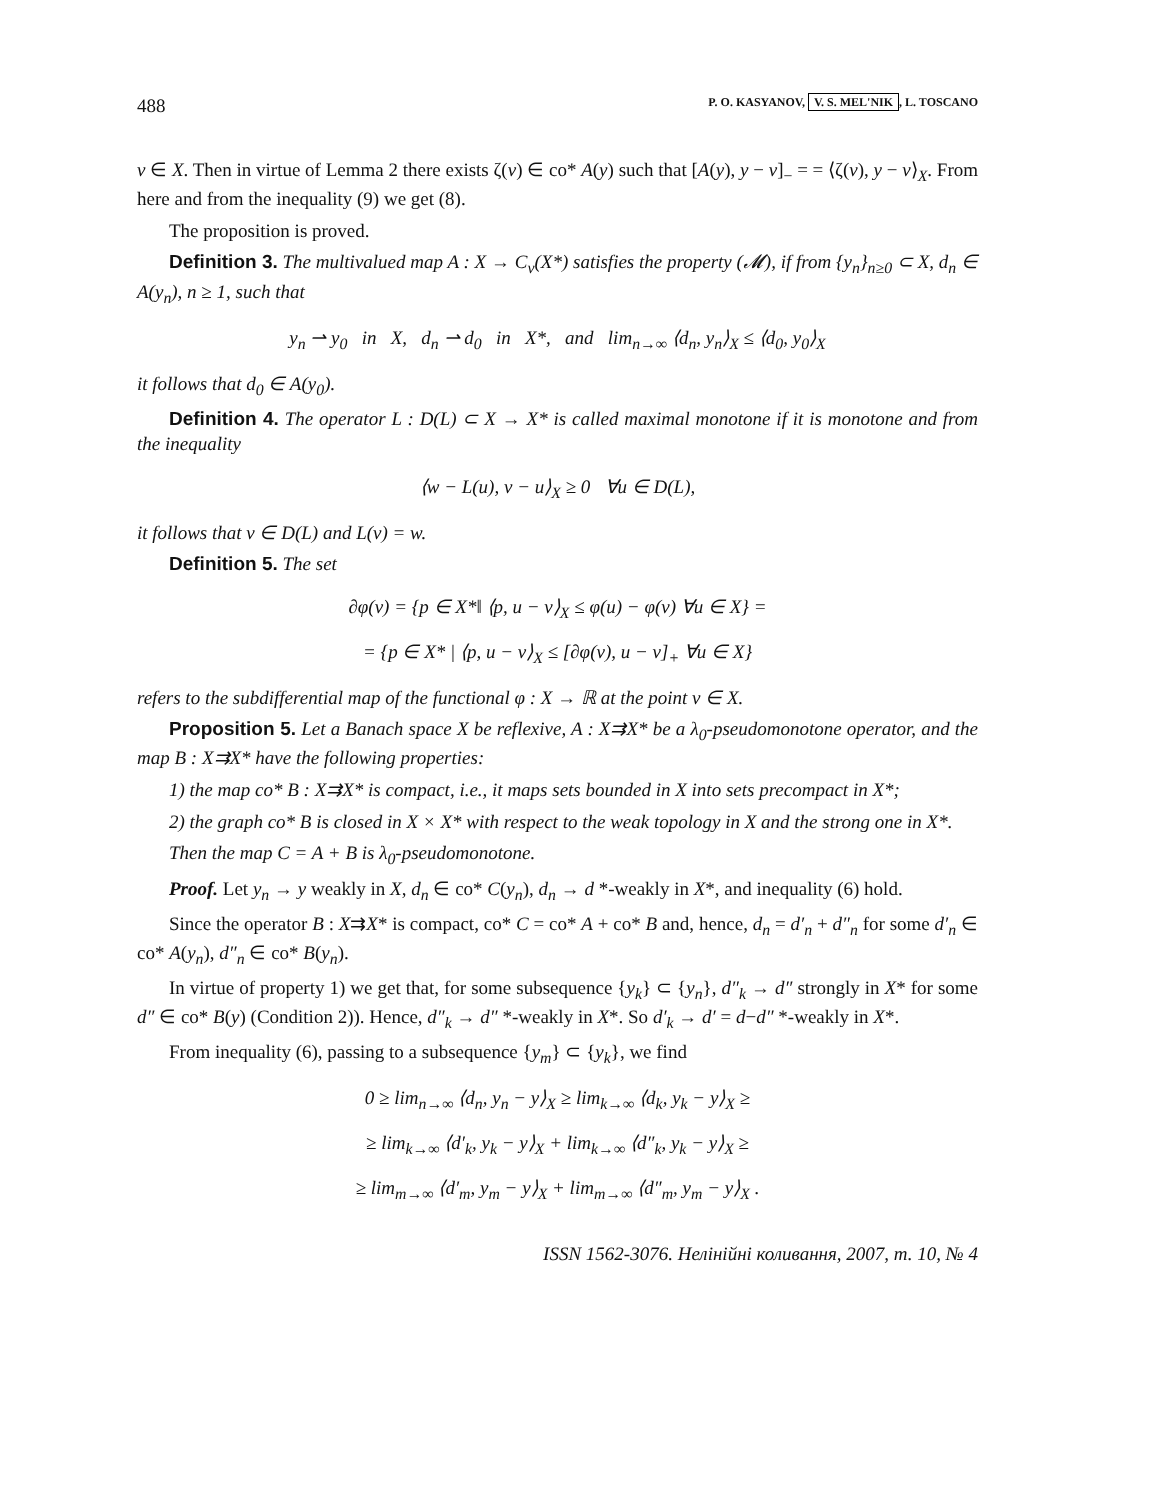488 P. O. KASYANOV, V. S. MEL'NIK, L. TOSCANO
v ∈ X. Then in virtue of Lemma 2 there exists ζ(v) ∈ co* A(y) such that [A(y), y − v]<sub>−</sub> = = ⟨ζ(v), y − v⟩<sub>X</sub>. From here and from the inequality (9) we get (8).
The proposition is proved.
Definition 3. The multivalued map A : X → C<sub>v</sub>(X*) satisfies the property (𝓜), if from {y<sub>n</sub>}<sub>n≥0</sub> ⊂ X, d<sub>n</sub> ∈ A(y<sub>n</sub>), n ≥ 1, such that
y<sub>n</sub> ⇀ y<sub>0</sub> in X, d<sub>n</sub> ⇀ d<sub>0</sub> in X*, and lim<sub>n→∞</sub> ⟨d<sub>n</sub>, y<sub>n</sub>⟩<sub>X</sub> ≤ ⟨d<sub>0</sub>, y<sub>0</sub>⟩<sub>X</sub>
it follows that d<sub>0</sub> ∈ A(y<sub>0</sub>).
Definition 4. The operator L : D(L) ⊂ X → X* is called maximal monotone if it is monotone and from the inequality
⟨w − L(u), v − u⟩<sub>X</sub> ≥ 0 ∀u ∈ D(L),
it follows that v ∈ D(L) and L(v) = w.
Definition 5. The set
∂φ(v) = {p ∈ X*‖ ⟨p, u − v⟩<sub>X</sub> ≤ φ(u) − φ(v) ∀u ∈ X} =
= {p ∈ X* | ⟨p, u − v⟩<sub>X</sub> ≤ [∂φ(v), u − v]<sub>+</sub> ∀u ∈ X}
refers to the subdifferential map of the functional φ : X → ℝ at the point v ∈ X.
Proposition 5. Let a Banach space X be reflexive, A : X⇉X* be a λ<sub>0</sub>-pseudomonotone operator, and the map B : X⇉X* have the following properties:
1) the map co* B : X⇉X* is compact, i.e., it maps sets bounded in X into sets precompact in X*;
2) the graph co* B is closed in X × X* with respect to the weak topology in X and the strong one in X*.
Then the map C = A + B is λ<sub>0</sub>-pseudomonotone.
Proof. Let y<sub>n</sub> → y weakly in X, d<sub>n</sub> ∈ co* C(y<sub>n</sub>), d<sub>n</sub> → d *-weakly in X*, and inequality (6) hold.
Since the operator B : X⇉X* is compact, co* C = co* A + co* B and, hence, d<sub>n</sub> = d′<sub>n</sub> + d″<sub>n</sub> for some d′<sub>n</sub> ∈ co* A(y<sub>n</sub>), d″<sub>n</sub> ∈ co* B(y<sub>n</sub>).
In virtue of property 1) we get that, for some subsequence {y<sub>k</sub>} ⊂ {y<sub>n</sub>}, d″<sub>k</sub> → d″ strongly in X* for some d″ ∈ co* B(y) (Condition 2)). Hence, d″<sub>k</sub> → d″ *-weakly in X*. So d′<sub>k</sub> → d′ = d−d″ *-weakly in X*.
From inequality (6), passing to a subsequence {y<sub>m</sub>} ⊂ {y<sub>k</sub>}, we find
0 ≥ lim<sub>n→∞</sub> ⟨d<sub>n</sub>, y<sub>n</sub> − y⟩<sub>X</sub> ≥ lim<sub>k→∞</sub> ⟨d<sub>k</sub>, y<sub>k</sub> − y⟩<sub>X</sub> ≥
≥ lim<sub>k→∞</sub> ⟨d′<sub>k</sub>, y<sub>k</sub> − y⟩<sub>X</sub> + lim<sub>k→∞</sub> ⟨d″<sub>k</sub>, y<sub>k</sub> − y⟩<sub>X</sub> ≥
≥ lim<sub>m→∞</sub> ⟨d′<sub>m</sub>, y<sub>m</sub> − y⟩<sub>X</sub> + lim<sub>m→∞</sub> ⟨d″<sub>m</sub>, y<sub>m</sub> − y⟩<sub>X</sub> .
ISSN 1562-3076. Нелінійні коливання, 2007, т. 10, № 4